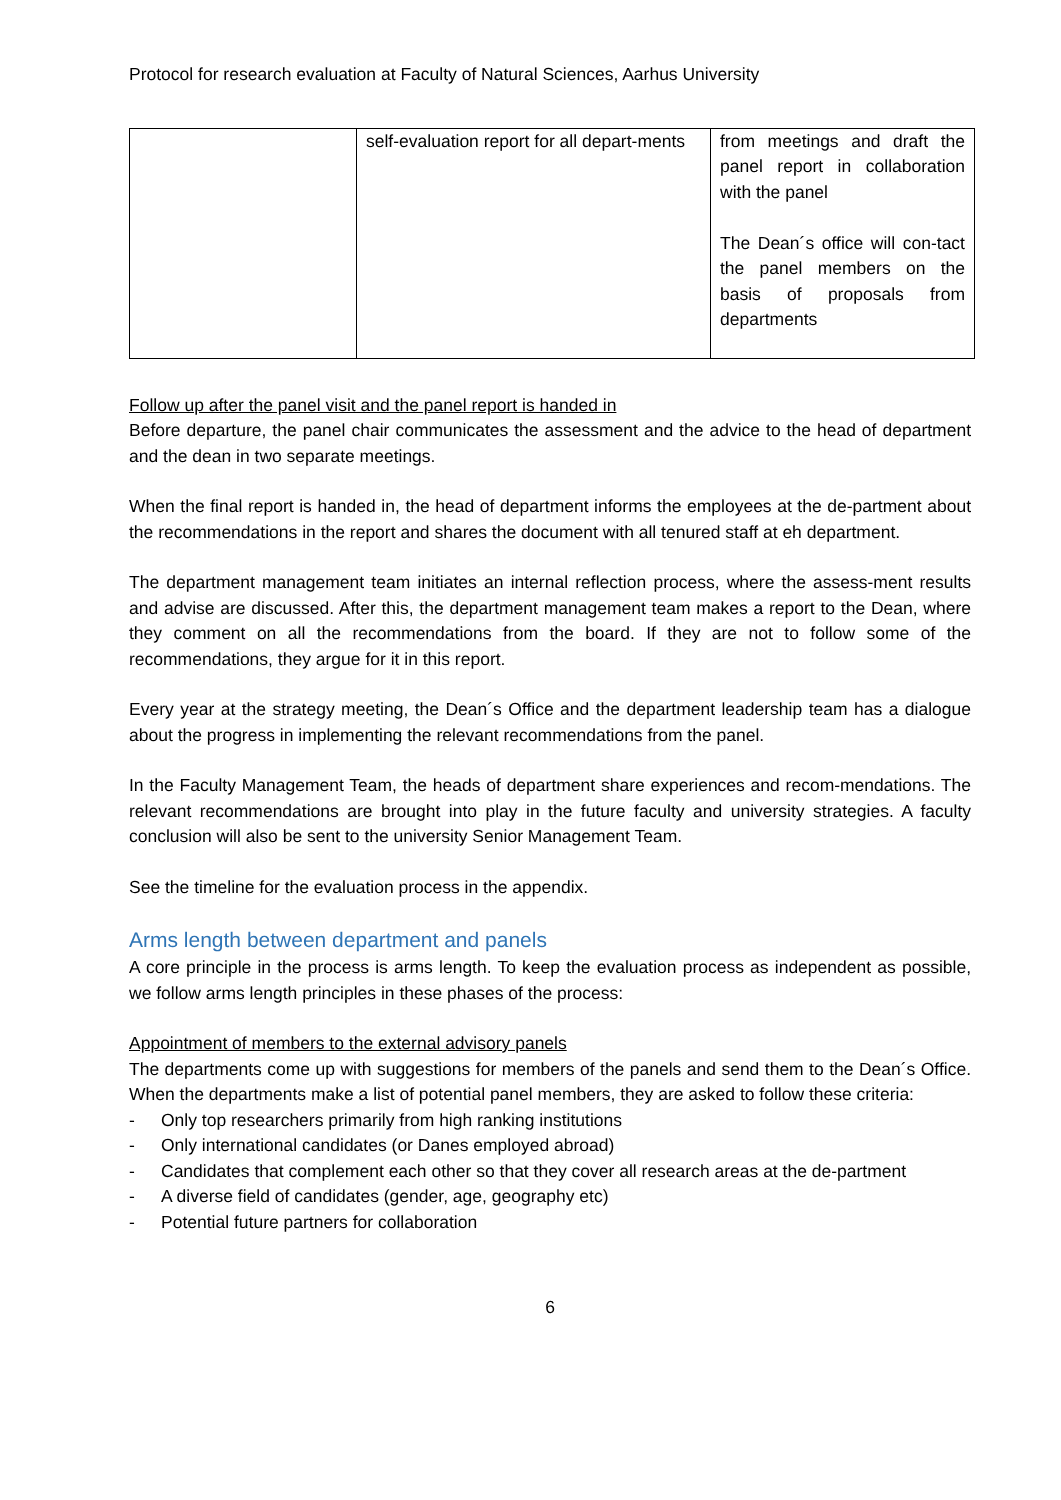Protocol for research evaluation at Faculty of Natural Sciences, Aarhus University
| | self-evaluation report for all depart-ments | from meetings and draft the panel report in collaboration with the panel The Dean´s office will con-tact the panel members on the basis of proposals from departments |
Follow up after the panel visit and the panel report is handed in
Before departure, the panel chair communicates the assessment and the advice to the head of department and the dean in two separate meetings.
When the final report is handed in, the head of department informs the employees at the de-partment about the recommendations in the report and shares the document with all tenured staff at eh department.
The department management team initiates an internal reflection process, where the assess-ment results and advise are discussed. After this, the department management team makes a report to the Dean, where they comment on all the recommendations from the board. If they are not to follow some of the recommendations, they argue for it in this report.
Every year at the strategy meeting, the Dean´s Office and the department leadership team has a dialogue about the progress in implementing the relevant recommendations from the panel.
In the Faculty Management Team, the heads of department share experiences and recom-mendations. The relevant recommendations are brought into play in the future faculty and university strategies. A faculty conclusion will also be sent to the university Senior Management Team.
See the timeline for the evaluation process in the appendix.
Arms length between department and panels
A core principle in the process is arms length. To keep the evaluation process as independent as possible, we follow arms length principles in these phases of the process:
Appointment of members to the external advisory panels
The departments come up with suggestions for members of the panels and send them to the Dean´s Office. When the departments make a list of potential panel members, they are asked to follow these criteria:
- Only top researchers primarily from high ranking institutions
- Only international candidates (or Danes employed abroad)
- Candidates that complement each other so that they cover all research areas at the de-partment
- A diverse field of candidates (gender, age, geography etc)
- Potential future partners for collaboration
6